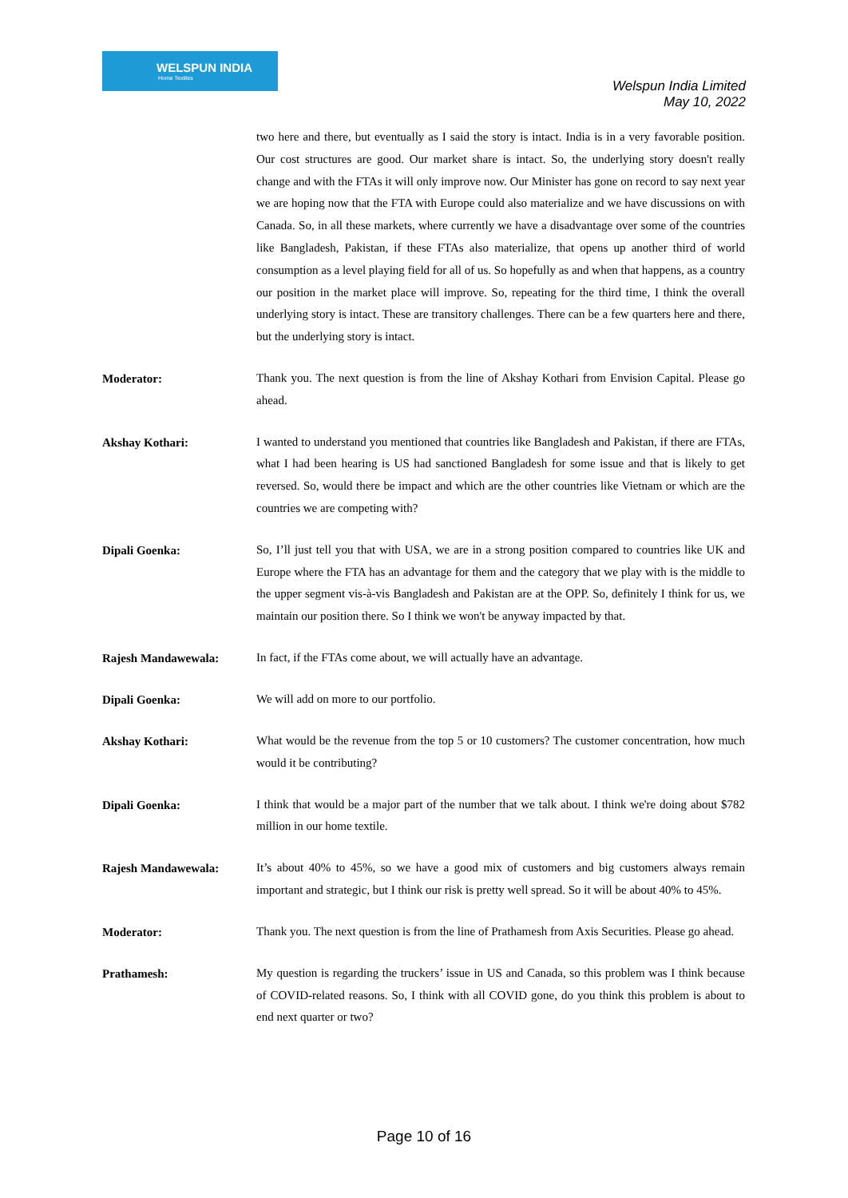WELSPUN INDIA
Home Textiles
Welspun India Limited
May 10, 2022
two here and there, but eventually as I said the story is intact. India is in a very favorable position. Our cost structures are good. Our market share is intact. So, the underlying story doesn't really change and with the FTAs it will only improve now. Our Minister has gone on record to say next year we are hoping now that the FTA with Europe could also materialize and we have discussions on with Canada. So, in all these markets, where currently we have a disadvantage over some of the countries like Bangladesh, Pakistan, if these FTAs also materialize, that opens up another third of world consumption as a level playing field for all of us. So hopefully as and when that happens, as a country our position in the market place will improve. So, repeating for the third time, I think the overall underlying story is intact. These are transitory challenges. There can be a few quarters here and there, but the underlying story is intact.
Moderator:
Thank you. The next question is from the line of Akshay Kothari from Envision Capital. Please go ahead.
Akshay Kothari:
I wanted to understand you mentioned that countries like Bangladesh and Pakistan, if there are FTAs, what I had been hearing is US had sanctioned Bangladesh for some issue and that is likely to get reversed. So, would there be impact and which are the other countries like Vietnam or which are the countries we are competing with?
Dipali Goenka:
So, I’ll just tell you that with USA, we are in a strong position compared to countries like UK and Europe where the FTA has an advantage for them and the category that we play with is the middle to the upper segment vis-à-vis Bangladesh and Pakistan are at the OPP. So, definitely I think for us, we maintain our position there. So I think we won't be anyway impacted by that.
Rajesh Mandawewala:
In fact, if the FTAs come about, we will actually have an advantage.
Dipali Goenka:
We will add on more to our portfolio.
Akshay Kothari:
What would be the revenue from the top 5 or 10 customers? The customer concentration, how much would it be contributing?
Dipali Goenka:
I think that would be a major part of the number that we talk about. I think we're doing about $782 million in our home textile.
Rajesh Mandawewala:
It’s about 40% to 45%, so we have a good mix of customers and big customers always remain important and strategic, but I think our risk is pretty well spread. So it will be about 40% to 45%.
Moderator:
Thank you. The next question is from the line of Prathamesh from Axis Securities. Please go ahead.
Prathamesh:
My question is regarding the truckers’ issue in US and Canada, so this problem was I think because of COVID-related reasons. So, I think with all COVID gone, do you think this problem is about to end next quarter or two?
Page 10 of 16